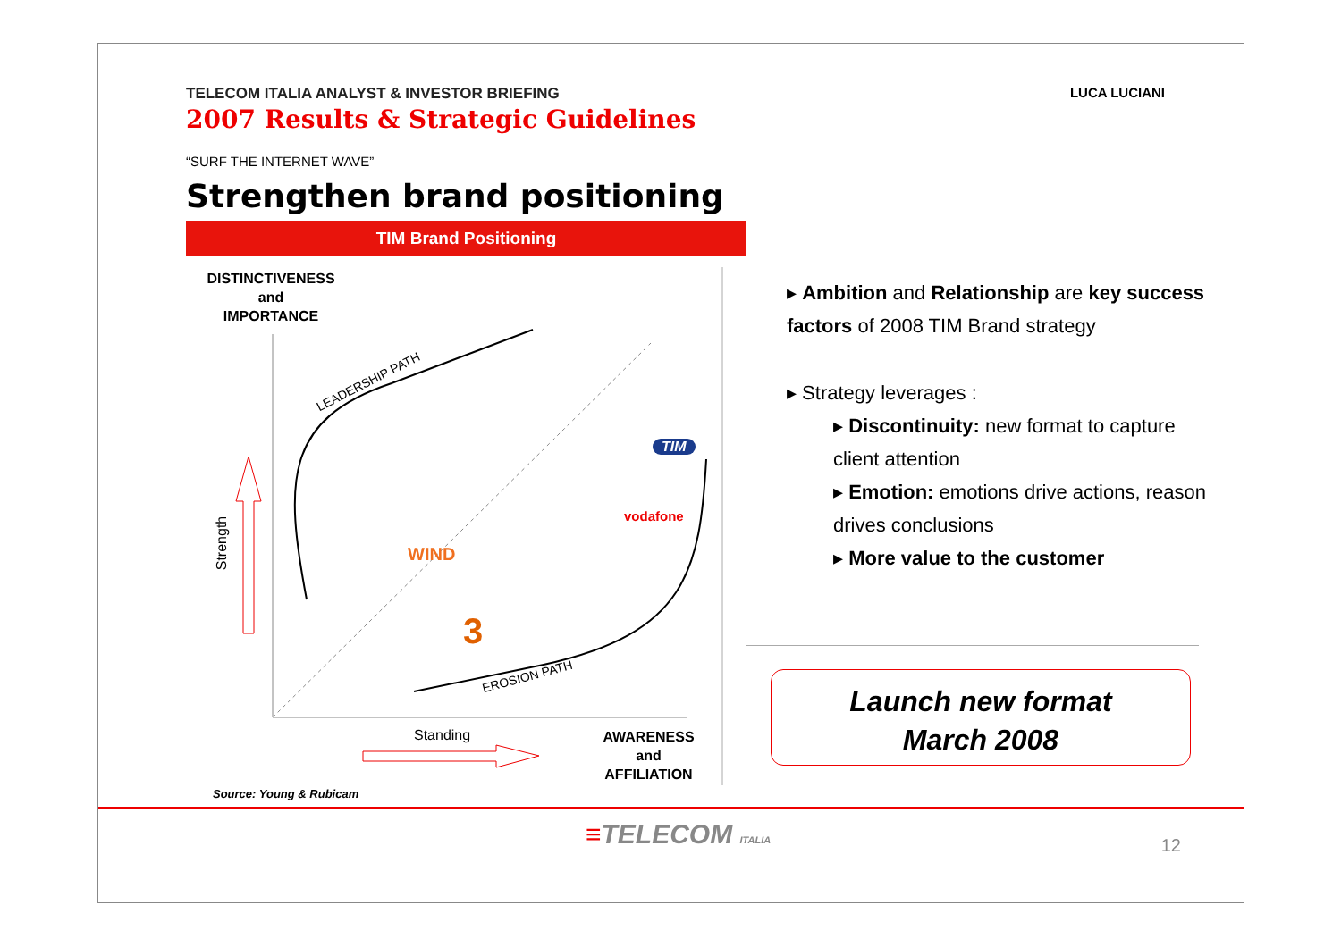TELECOM ITALIA ANALYST & INVESTOR BRIEFING
2007 Results & Strategic Guidelines
“SURF THE INTERNET WAVE”
Strengthen brand positioning
LUCA LUCIANI
TIM Brand Positioning
DISTINCTIVENESS
and
IMPORTANCE
LEADERSHIP PATH
EROSION PATH
TIM
vodafone
WIND
3
Strength
Standing
AWARENESS
and
AFFILIATION
▸ Ambition and Relationship are key success factors of 2008 TIM Brand strategy
▸ Strategy leverages :
▸ Discontinuity: new format to capture client attention
▸ Emotion: emotions drive actions, reason drives conclusions
▸ More value to the customer
Launch new format
March 2008
Source: Young & Rubicam
≡TELECOM ITALIA 12